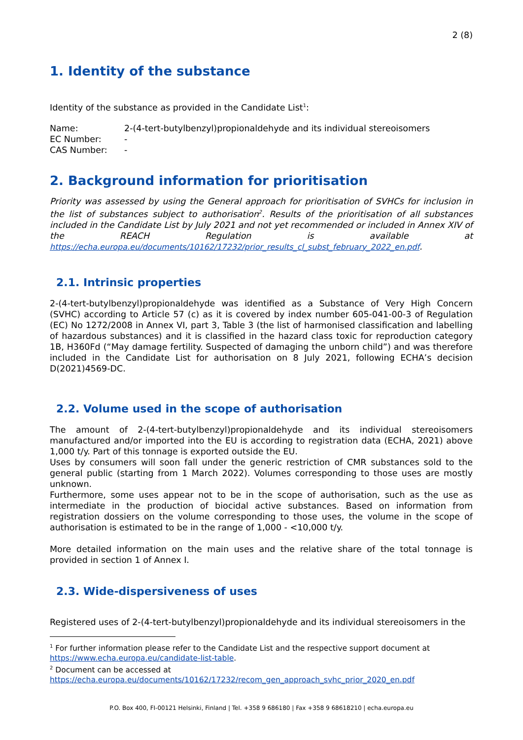2 (8)
1. Identity of the substance
Identity of the substance as provided in the Candidate List<sup>1</sup>:
| Name: | 2-(4-tert-butylbenzyl)propionaldehyde and its individual stereoisomers |
| EC Number: | - |
| CAS Number: | - |
2. Background information for prioritisation
Priority was assessed by using the General approach for prioritisation of SVHCs for inclusion in the list of substances subject to authorisation<sup>2</sup>. Results of the prioritisation of all substances included in the Candidate List by July 2021 and not yet recommended or included in Annex XIV of the REACH Regulation is available at https://echa.europa.eu/documents/10162/17232/prior_results_cl_subst_february_2022_en.pdf.
2.1. Intrinsic properties
2-(4-tert-butylbenzyl)propionaldehyde was identified as a Substance of Very High Concern (SVHC) according to Article 57 (c) as it is covered by index number 605-041-00-3 of Regulation (EC) No 1272/2008 in Annex VI, part 3, Table 3 (the list of harmonised classification and labelling of hazardous substances) and it is classified in the hazard class toxic for reproduction category 1B, H360Fd (“May damage fertility. Suspected of damaging the unborn child”) and was therefore included in the Candidate List for authorisation on 8 July 2021, following ECHA’s decision D(2021)4569-DC.
2.2. Volume used in the scope of authorisation
The amount of 2-(4-tert-butylbenzyl)propionaldehyde and its individual stereoisomers manufactured and/or imported into the EU is according to registration data (ECHA, 2021) above 1,000 t/y. Part of this tonnage is exported outside the EU.
Uses by consumers will soon fall under the generic restriction of CMR substances sold to the general public (starting from 1 March 2022). Volumes corresponding to those uses are mostly unknown.
Furthermore, some uses appear not to be in the scope of authorisation, such as the use as intermediate in the production of biocidal active substances. Based on information from registration dossiers on the volume corresponding to those uses, the volume in the scope of authorisation is estimated to be in the range of 1,000 - <10,000 t/y.
More detailed information on the main uses and the relative share of the total tonnage is provided in section 1 of Annex I.
2.3. Wide-dispersiveness of uses
Registered uses of 2-(4-tert-butylbenzyl)propionaldehyde and its individual stereoisomers in the
<sup>1</sup> For further information please refer to the Candidate List and the respective support document at https://www.echa.europa.eu/candidate-list-table.
<sup>2</sup> Document can be accessed at https://echa.europa.eu/documents/10162/17232/recom_gen_approach_svhc_prior_2020_en.pdf
P.O. Box 400, FI-00121 Helsinki, Finland | Tel. +358 9 686180 | Fax +358 9 68618210 | echa.europa.eu